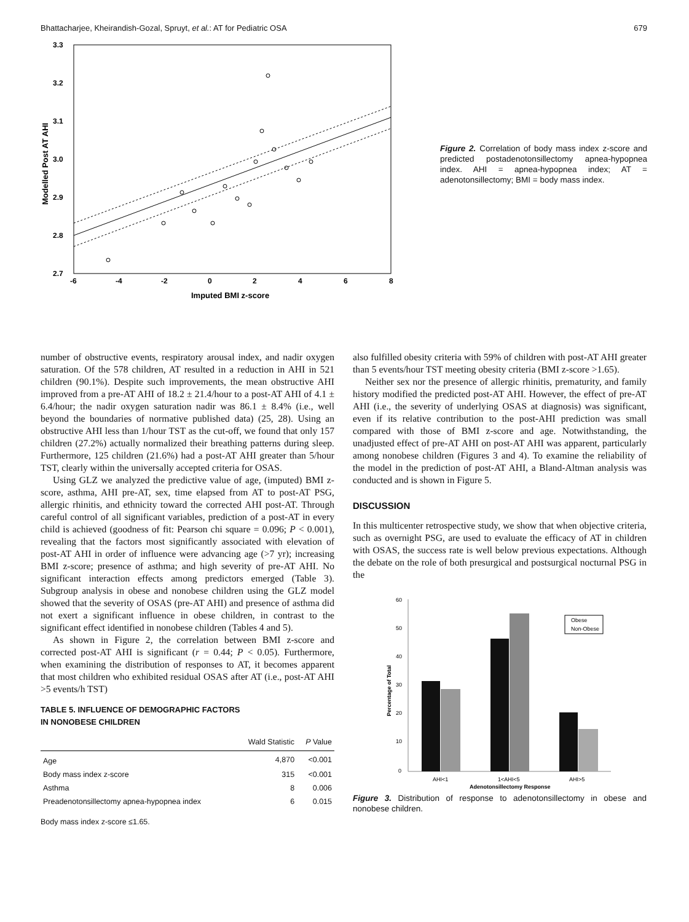Bhattacharjee, Kheirandish-Gozal, Spruyt, et al.: AT for Pediatric OSA 679
3.3
3.2
3.1
3.0
2.9
2.8
2.7
-6
-4
-2
0
2
4
6
8
Imputed BMI z-score
Modelled Post AT AHI
Figure 2. Correlation of body mass index z-score and predicted postadenotonsillectomy apnea-hypopnea index. AHI = apnea-hypopnea index; AT = adenotonsillectomy; BMI = body mass index.
number of obstructive events, respiratory arousal index, and nadir oxygen saturation. Of the 578 children, AT resulted in a reduction in AHI in 521 children (90.1%). Despite such improvements, the mean obstructive AHI improved from a pre-AT AHI of 18.2 ± 21.4/hour to a post-AT AHI of 4.1 ± 6.4/hour; the nadir oxygen saturation nadir was 86.1 ± 8.4% (i.e., well beyond the boundaries of normative published data) (25, 28). Using an obstructive AHI less than 1/hour TST as the cut-off, we found that only 157 children (27.2%) actually normalized their breathing patterns during sleep. Furthermore, 125 children (21.6%) had a post-AT AHI greater than 5/hour TST, clearly within the universally accepted criteria for OSAS.
Using GLZ we analyzed the predictive value of age, (imputed) BMI z-score, asthma, AHI pre-AT, sex, time elapsed from AT to post-AT PSG, allergic rhinitis, and ethnicity toward the corrected AHI post-AT. Through careful control of all significant variables, prediction of a post-AT in every child is achieved (goodness of fit: Pearson chi square = 0.096; P < 0.001), revealing that the factors most significantly associated with elevation of post-AT AHI in order of influence were advancing age (>7 yr); increasing BMI z-score; presence of asthma; and high severity of pre-AT AHI. No significant interaction effects among predictors emerged (Table 3). Subgroup analysis in obese and nonobese children using the GLZ model showed that the severity of OSAS (pre-AT AHI) and presence of asthma did not exert a significant influence in obese children, in contrast to the significant effect identified in nonobese children (Tables 4 and 5).
As shown in Figure 2, the correlation between BMI z-score and corrected post-AT AHI is significant (r = 0.44; P < 0.05). Furthermore, when examining the distribution of responses to AT, it becomes apparent that most children who exhibited residual OSAS after AT (i.e., post-AT AHI >5 events/h TST)
TABLE 5. INFLUENCE OF DEMOGRAPHIC FACTORS
IN NONOBESE CHILDREN
| | Wald Statistic | P Value |
| --- | --- | --- |
| Age | 4,870 | <0.001 |
| Body mass index z-score | 315 | <0.001 |
| Asthma | 8 | 0.006 |
| Preadenotonsillectomy apnea-hypopnea index | 6 | 0.015 |
Body mass index z-score ≤1.65.
also fulfilled obesity criteria with 59% of children with post-AT AHI greater than 5 events/hour TST meeting obesity criteria (BMI z-score >1.65).
Neither sex nor the presence of allergic rhinitis, prematurity, and family history modified the predicted post-AT AHI. However, the effect of pre-AT AHI (i.e., the severity of underlying OSAS at diagnosis) was significant, even if its relative contribution to the post-AHI prediction was small compared with those of BMI z-score and age. Notwithstanding, the unadjusted effect of pre-AT AHI on post-AT AHI was apparent, particularly among nonobese children (Figures 3 and 4). To examine the reliability of the model in the prediction of post-AT AHI, a Bland-Altman analysis was conducted and is shown in Figure 5.
DISCUSSION
In this multicenter retrospective study, we show that when objective criteria, such as overnight PSG, are used to evaluate the efficacy of AT in children with OSAS, the success rate is well below previous expectations. Although the debate on the role of both presurgical and postsurgical nocturnal PSG in the
60
50
40
30
20
10
0
Percentage of Total
AHI<1
1<AHI<5
AHI>5
Adenotonsillectomy Response
Obese
Non-Obese
Figure 3. Distribution of response to adenotonsillectomy in obese and nonobese children.